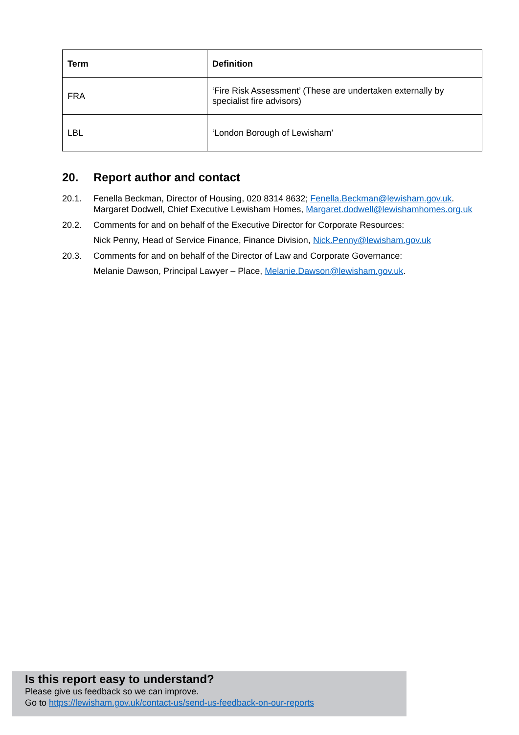| Term | Definition |
| --- | --- |
| FRA | ‘Fire Risk Assessment’ (These are undertaken externally by specialist fire advisors) |
| LBL | ‘London Borough of Lewisham’ |
20. Report author and contact
20.1. Fenella Beckman, Director of Housing, 020 8314 8632; Fenella.Beckman@lewisham.gov.uk. Margaret Dodwell, Chief Executive Lewisham Homes, Margaret.dodwell@lewishamhomes.org.uk
20.2. Comments for and on behalf of the Executive Director for Corporate Resources:
Nick Penny, Head of Service Finance, Finance Division, Nick.Penny@lewisham.gov.uk
20.3. Comments for and on behalf of the Director of Law and Corporate Governance:
Melanie Dawson, Principal Lawyer – Place, Melanie.Dawson@lewisham.gov.uk.
Is this report easy to understand?
Please give us feedback so we can improve.
Go to https://lewisham.gov.uk/contact-us/send-us-feedback-on-our-reports